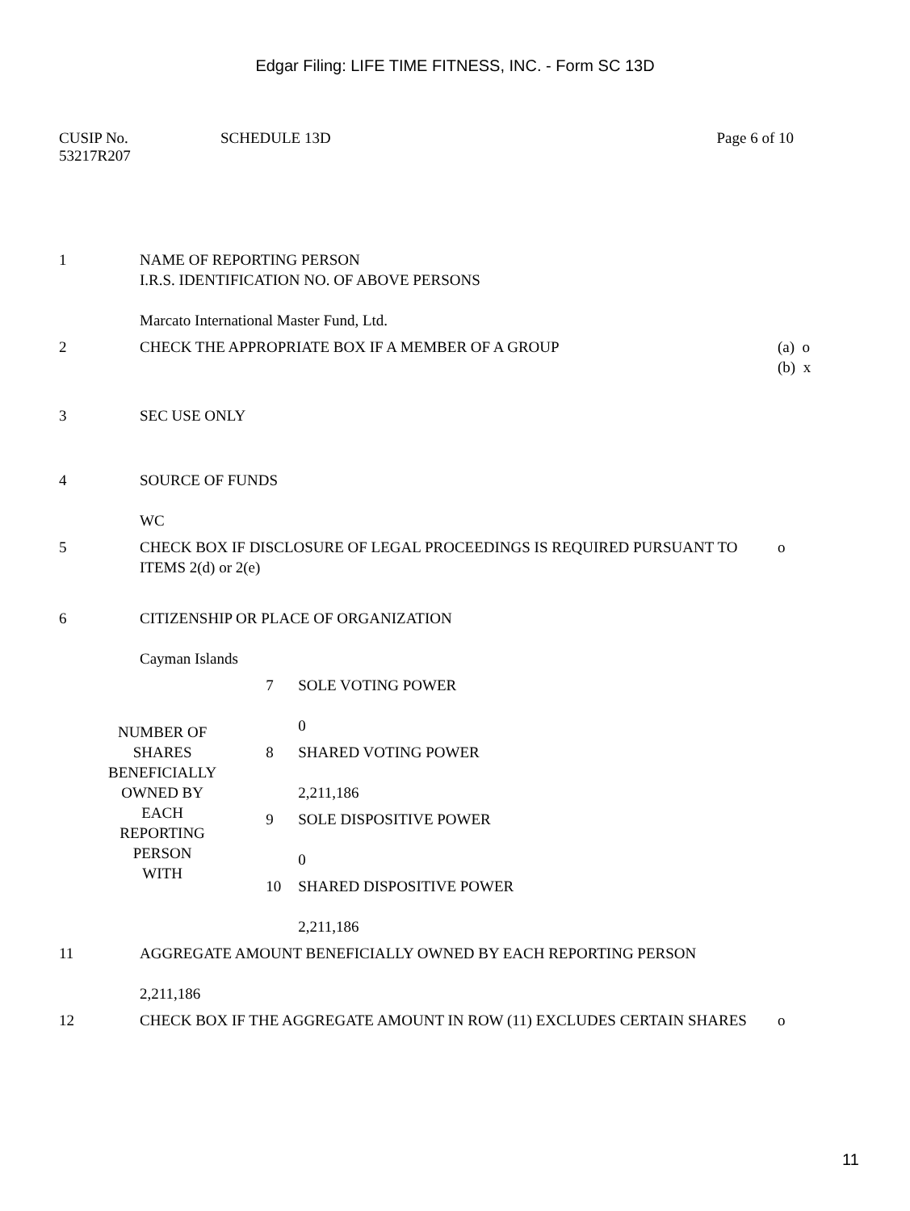Edgar Filing: LIFE TIME FITNESS, INC. - Form SC 13D
| CUSIP No. 53217R207 | SCHEDULE 13D | Page 6 of 10 |
| 1 | NAME OF REPORTING PERSON I.R.S. IDENTIFICATION NO. OF ABOVE PERSONS Marcato International Master Fund, Ltd. | | | |
| 2 | CHECK THE APPROPRIATE BOX IF A MEMBER OF A GROUP | | | (a) o (b) x |
| 3 | SEC USE ONLY | | | |
| 4 | SOURCE OF FUNDS WC | | | |
| 5 | CHECK BOX IF DISCLOSURE OF LEGAL PROCEEDINGS IS REQUIRED PURSUANT TO ITEMS 2(d) or 2(e) | | | o |
| 6 | CITIZENSHIP OR PLACE OF ORGANIZATION Cayman Islands | | | |
| NUMBER OF SHARES BENEFICIALLY OWNED BY EACH REPORTING PERSON WITH | | 7 | SOLE VOTING POWER 0 | |
| | | 8 | SHARED VOTING POWER 2,211,186 | |
| | | 9 | SOLE DISPOSITIVE POWER 0 | |
| | | 10 | SHARED DISPOSITIVE POWER 2,211,186 | |
| 11 | AGGREGATE AMOUNT BENEFICIALLY OWNED BY EACH REPORTING PERSON 2,211,186 | | | |
| 12 | CHECK BOX IF THE AGGREGATE AMOUNT IN ROW (11) EXCLUDES CERTAIN SHARES | | | o |
11